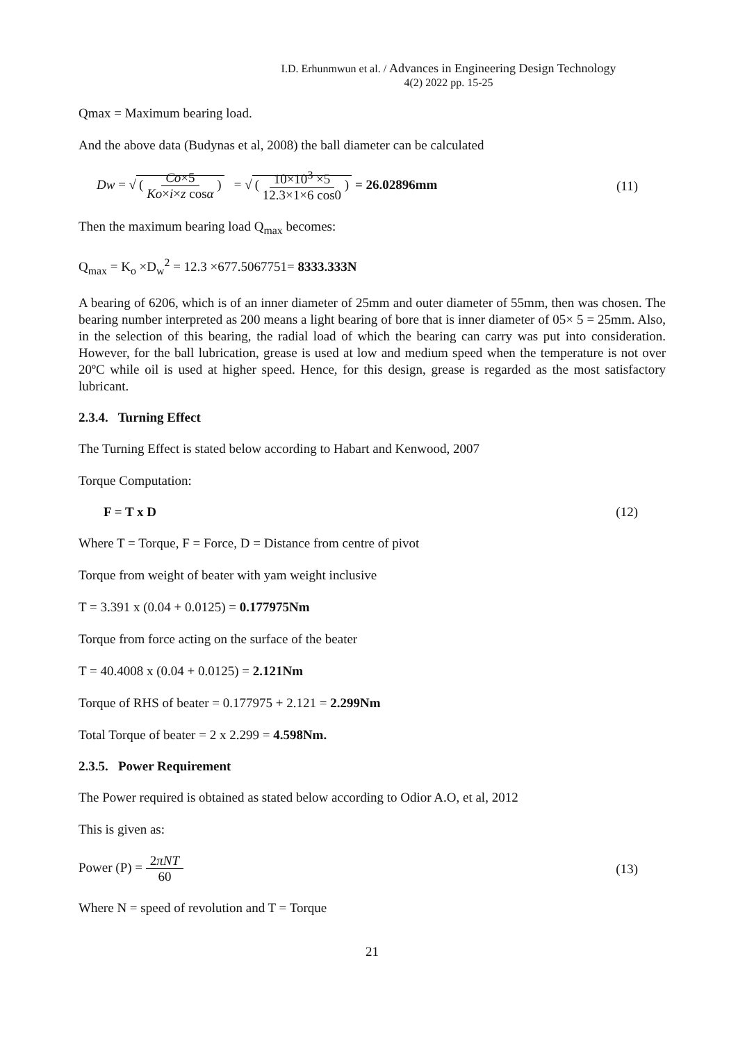I.D. Erhunmwun et al. / Advances in Engineering Design Technology
4(2) 2022 pp. 15-25
Qmax = Maximum bearing load.
And the above data (Budynas et al, 2008) the ball diameter can be calculated
Dw = √ ( Co×5 Ko×i×z cosα ) = √ ( 10×10<sup>3</sup> ×5 12.3×1×6 cos0 ) = 26.02896mm
(11)
Then the maximum bearing load Q<sub>max</sub> becomes:
Q<sub>max</sub> = K<sub>o</sub> ×D<sub>w</sub><sup>2</sup> = 12.3 ×677.5067751= 8333.333N
A bearing of 6206, which is of an inner diameter of 25mm and outer diameter of 55mm, then was chosen. The bearing number interpreted as 200 means a light bearing of bore that is inner diameter of 05× 5 = 25mm. Also, in the selection of this bearing, the radial load of which the bearing can carry was put into consideration. However, for the ball lubrication, grease is used at low and medium speed when the temperature is not over 20ºC while oil is used at higher speed. Hence, for this design, grease is regarded as the most satisfactory lubricant.
2.3.4. Turning Effect
The Turning Effect is stated below according to Habart and Kenwood, 2007
Torque Computation:
F = T x D (12)
Where T = Torque, F = Force, D = Distance from centre of pivot
Torque from weight of beater with yam weight inclusive
T = 3.391 x (0.04 + 0.0125) = 0.177975Nm
Torque from force acting on the surface of the beater
T = 40.4008 x (0.04 + 0.0125) = 2.121Nm
Torque of RHS of beater = 0.177975 + 2.121 = 2.299Nm
Total Torque of beater = 2 x 2.299 = 4.598Nm.
2.3.5. Power Requirement
The Power required is obtained as stated below according to Odior A.O, et al, 2012
This is given as:
Power (P) = 2πNT 60 (13)
Where N = speed of revolution and T = Torque
21